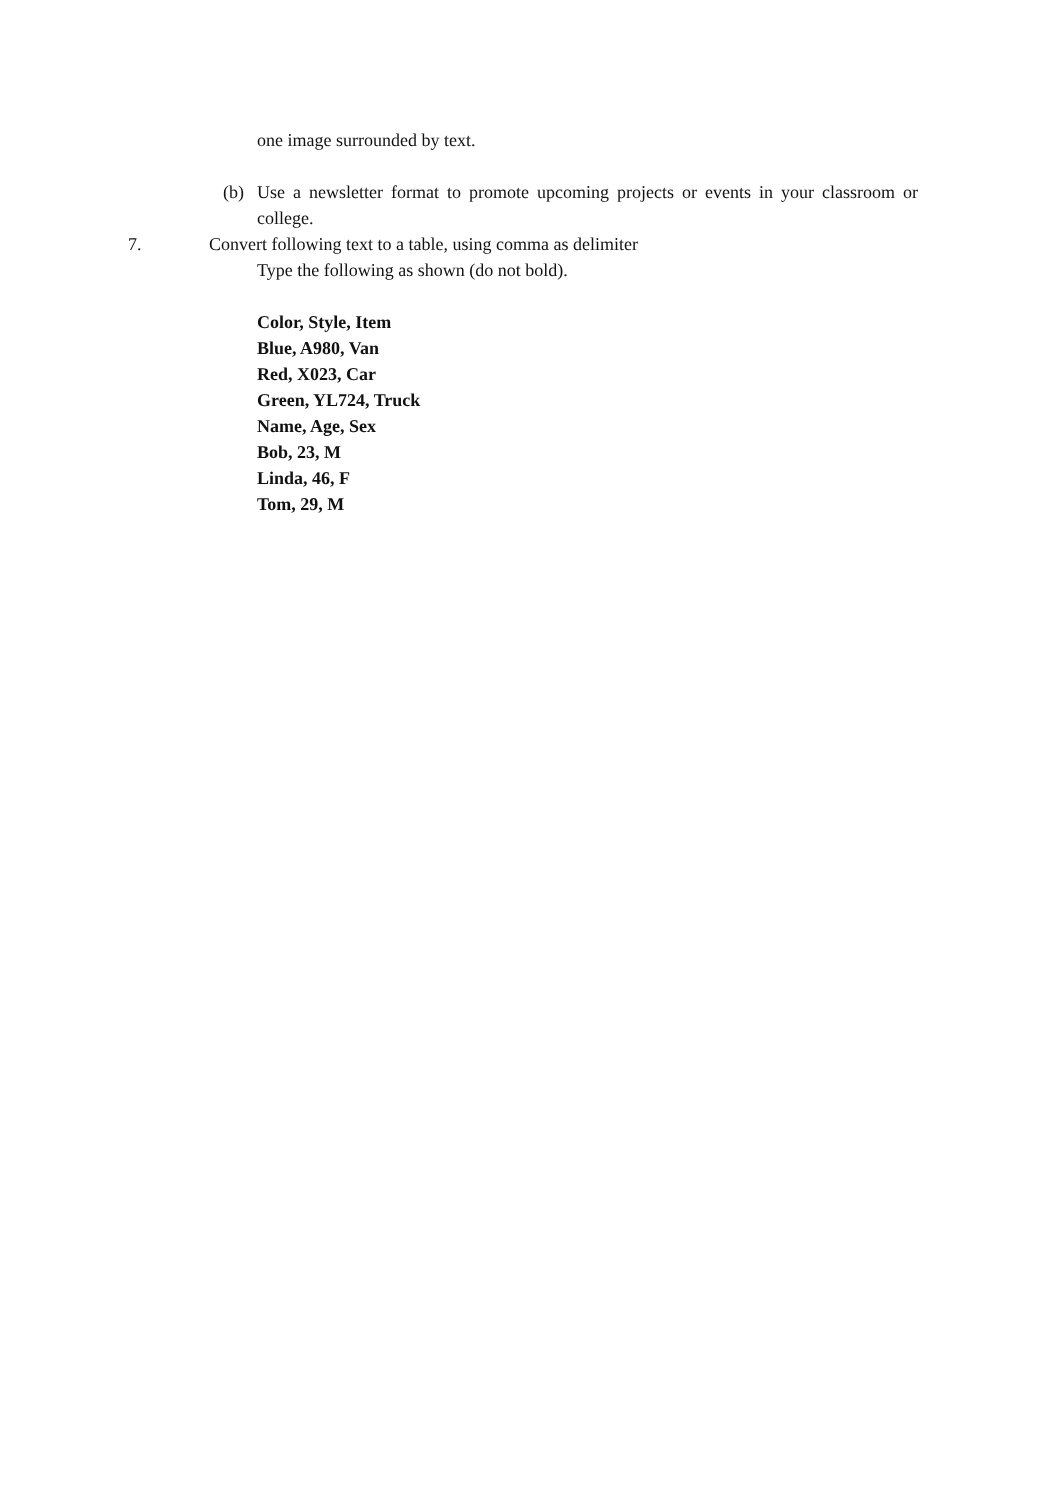one image surrounded by text.
(b) Use a newsletter format to promote upcoming projects or events in your classroom or college.
7. Convert following text to a table, using comma as delimiter
Type the following as shown (do not bold).
Color, Style, Item
Blue, A980, Van
Red, X023, Car
Green, YL724, Truck
Name, Age, Sex
Bob, 23, M
Linda, 46, F
Tom, 29, M